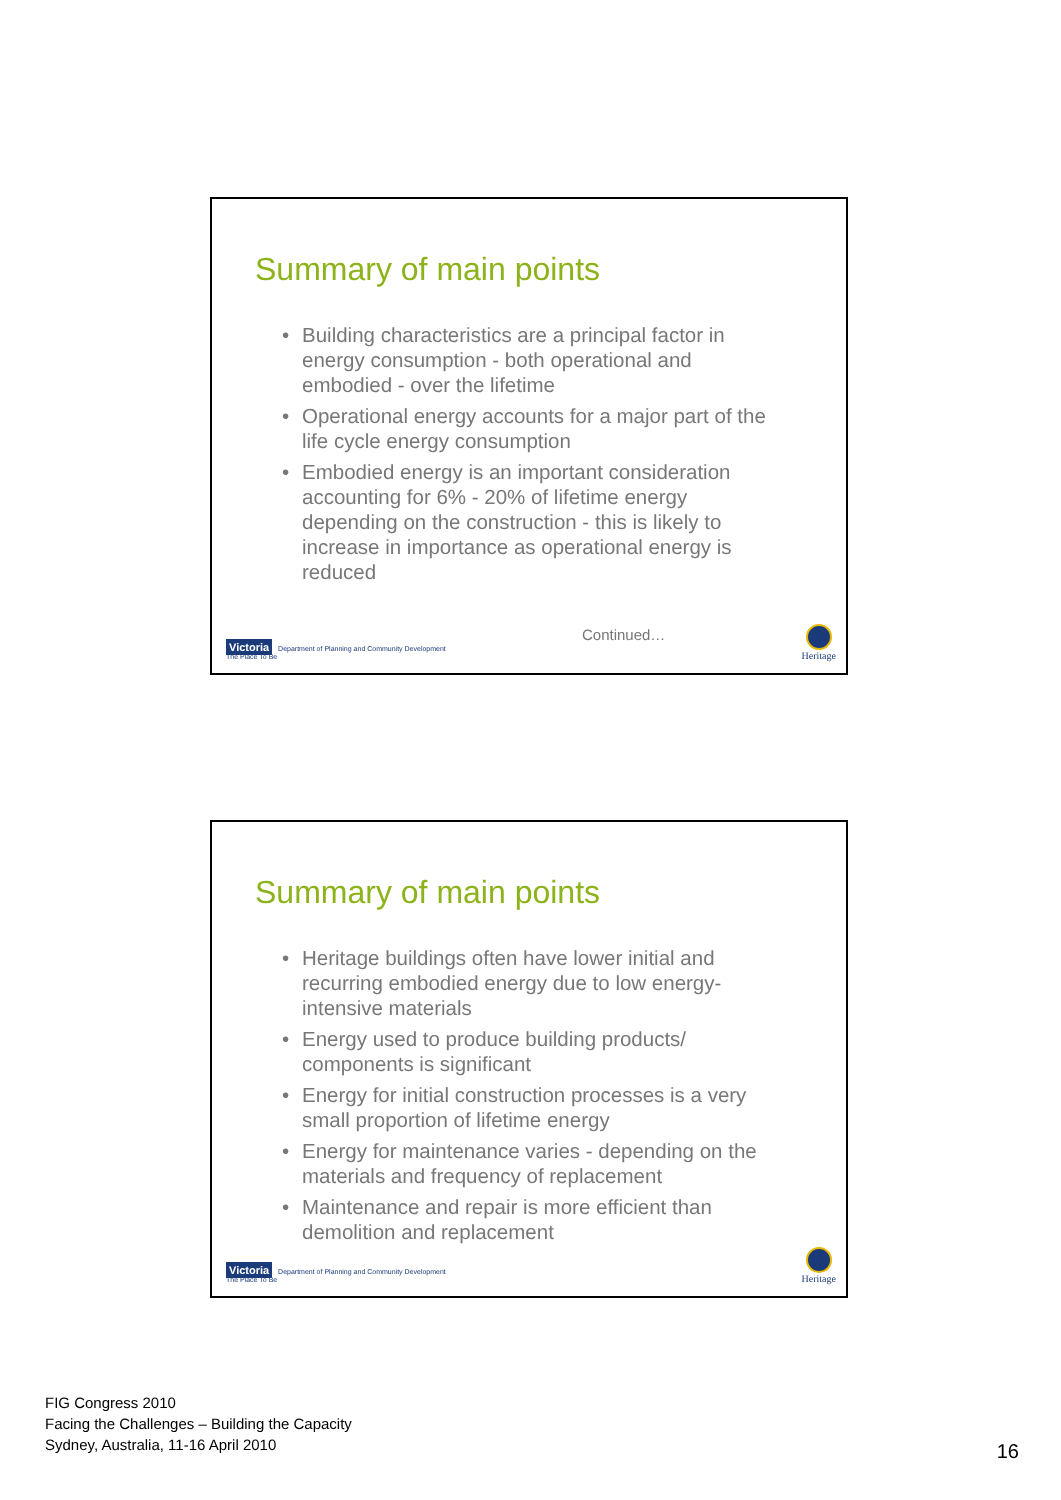Summary of main points
• Building characteristics are a principal factor in energy consumption - both operational and embodied - over the lifetime
• Operational energy accounts for a major part of the life cycle energy consumption
• Embodied energy is an important consideration accounting for 6% - 20% of lifetime energy depending on the construction - this is likely to increase in importance as operational energy is reduced
Victoria Department of Planning and Community Development
The Place To Be
Continued…
Heritage
Summary of main points
• Heritage buildings often have lower initial and recurring embodied energy due to low energy-intensive materials
• Energy used to produce building products/ components is significant
• Energy for initial construction processes is a very small proportion of lifetime energy
• Energy for maintenance varies - depending on the materials and frequency of replacement
• Maintenance and repair is more efficient than demolition and replacement
Victoria Department of Planning and Community Development
The Place To Be
Heritage
FIG Congress 2010
Facing the Challenges – Building the Capacity
Sydney, Australia, 11-16 April 2010
16